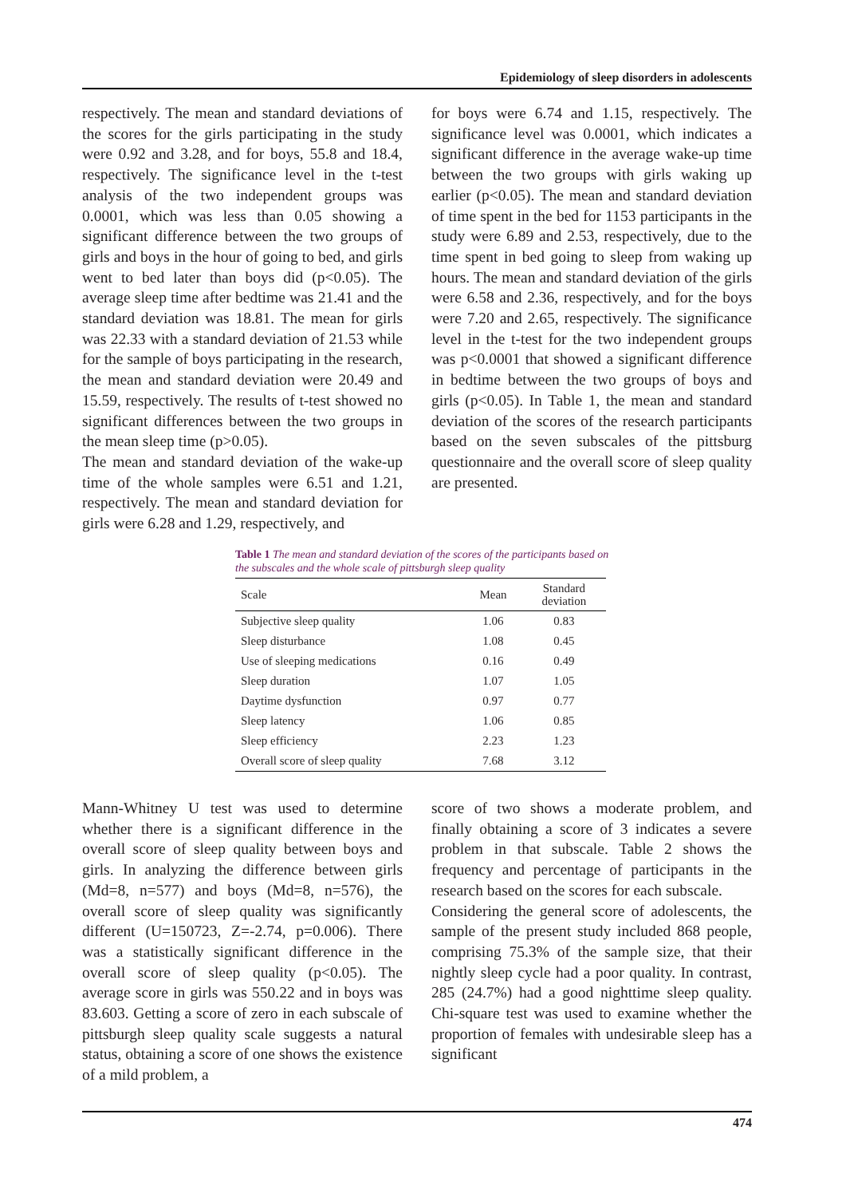Epidemiology of sleep disorders in adolescents
respectively. The mean and standard deviations of the scores for the girls participating in the study were 0.92 and 3.28, and for boys, 55.8 and 18.4, respectively. The significance level in the t-test analysis of the two independent groups was 0.0001, which was less than 0.05 showing a significant difference between the two groups of girls and boys in the hour of going to bed, and girls went to bed later than boys did (p<0.05). The average sleep time after bedtime was 21.41 and the standard deviation was 18.81. The mean for girls was 22.33 with a standard deviation of 21.53 while for the sample of boys participating in the research, the mean and standard deviation were 20.49 and 15.59, respectively. The results of t-test showed no significant differences between the two groups in the mean sleep time (p>0.05).
The mean and standard deviation of the wake-up time of the whole samples were 6.51 and 1.21, respectively. The mean and standard deviation for girls were 6.28 and 1.29, respectively, and
for boys were 6.74 and 1.15, respectively. The significance level was 0.0001, which indicates a significant difference in the average wake-up time between the two groups with girls waking up earlier (p<0.05). The mean and standard deviation of time spent in the bed for 1153 participants in the study were 6.89 and 2.53, respectively, due to the time spent in bed going to sleep from waking up hours. The mean and standard deviation of the girls were 6.58 and 2.36, respectively, and for the boys were 7.20 and 2.65, respectively. The significance level in the t-test for the two independent groups was p<0.0001 that showed a significant difference in bedtime between the two groups of boys and girls (p<0.05). In Table 1, the mean and standard deviation of the scores of the research participants based on the seven subscales of the pittsburg questionnaire and the overall score of sleep quality are presented.
Table 1 The mean and standard deviation of the scores of the participants based on the subscales and the whole scale of pittsburgh sleep quality
| Scale | Mean | Standard deviation |
| --- | --- | --- |
| Subjective sleep quality | 1.06 | 0.83 |
| Sleep disturbance | 1.08 | 0.45 |
| Use of sleeping medications | 0.16 | 0.49 |
| Sleep duration | 1.07 | 1.05 |
| Daytime dysfunction | 0.97 | 0.77 |
| Sleep latency | 1.06 | 0.85 |
| Sleep efficiency | 2.23 | 1.23 |
| Overall score of sleep quality | 7.68 | 3.12 |
Mann-Whitney U test was used to determine whether there is a significant difference in the overall score of sleep quality between boys and girls. In analyzing the difference between girls (Md=8, n=577) and boys (Md=8, n=576), the overall score of sleep quality was significantly different (U=150723, Z=-2.74, p=0.006). There was a statistically significant difference in the overall score of sleep quality (p<0.05). The average score in girls was 550.22 and in boys was 83.603. Getting a score of zero in each subscale of pittsburgh sleep quality scale suggests a natural status, obtaining a score of one shows the existence of a mild problem, a
score of two shows a moderate problem, and finally obtaining a score of 3 indicates a severe problem in that subscale. Table 2 shows the frequency and percentage of participants in the research based on the scores for each subscale.
Considering the general score of adolescents, the sample of the present study included 868 people, comprising 75.3% of the sample size, that their nightly sleep cycle had a poor quality. In contrast, 285 (24.7%) had a good nighttime sleep quality. Chi-square test was used to examine whether the proportion of females with undesirable sleep has a significant
474